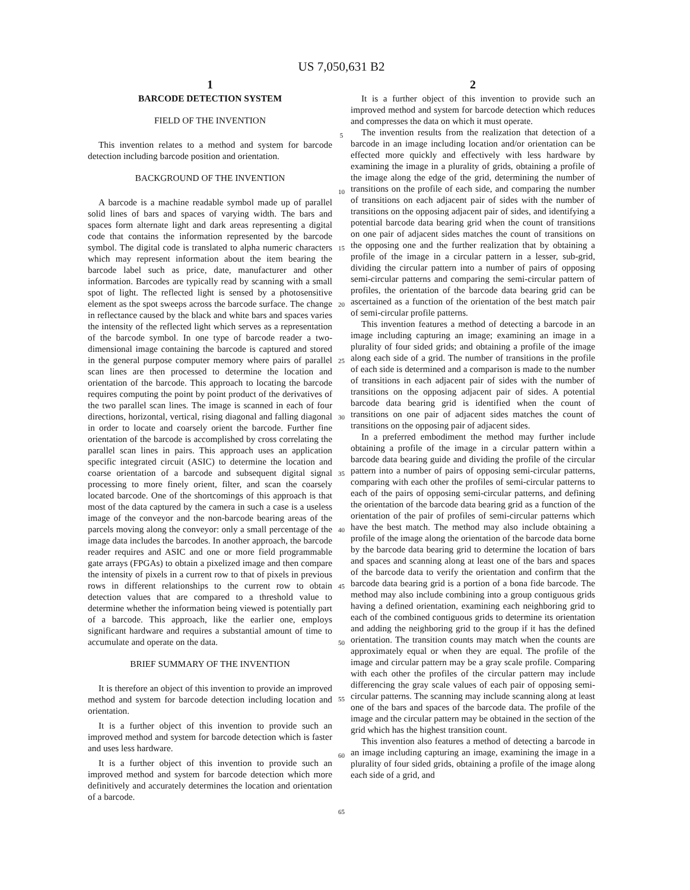US 7,050,631 B2
1
BARCODE DETECTION SYSTEM
FIELD OF THE INVENTION
This invention relates to a method and system for barcode detection including barcode position and orientation.
BACKGROUND OF THE INVENTION
A barcode is a machine readable symbol made up of parallel solid lines of bars and spaces of varying width. The bars and spaces form alternate light and dark areas representing a digital code that contains the information represented by the barcode symbol. The digital code is translated to alpha numeric characters which may represent information about the item bearing the barcode label such as price, date, manufacturer and other information. Barcodes are typically read by scanning with a small spot of light. The reflected light is sensed by a photosensitive element as the spot sweeps across the barcode surface. The change in reflectance caused by the black and white bars and spaces varies the intensity of the reflected light which serves as a representation of the barcode symbol. In one type of barcode reader a two-dimensional image containing the barcode is captured and stored in the general purpose computer memory where pairs of parallel scan lines are then processed to determine the location and orientation of the barcode. This approach to locating the barcode requires computing the point by point product of the derivatives of the two parallel scan lines. The image is scanned in each of four directions, horizontal, vertical, rising diagonal and falling diagonal in order to locate and coarsely orient the barcode. Further fine orientation of the barcode is accomplished by cross correlating the parallel scan lines in pairs. This approach uses an application specific integrated circuit (ASIC) to determine the location and coarse orientation of a barcode and subsequent digital signal processing to more finely orient, filter, and scan the coarsely located barcode. One of the shortcomings of this approach is that most of the data captured by the camera in such a case is a useless image of the conveyor and the non-barcode bearing areas of the parcels moving along the conveyor: only a small percentage of the image data includes the barcodes. In another approach, the barcode reader requires and ASIC and one or more field programmable gate arrays (FPGAs) to obtain a pixelized image and then compare the intensity of pixels in a current row to that of pixels in previous rows in different relationships to the current row to obtain detection values that are compared to a threshold value to determine whether the information being viewed is potentially part of a barcode. This approach, like the earlier one, employs significant hardware and requires a substantial amount of time to accumulate and operate on the data.
BRIEF SUMMARY OF THE INVENTION
It is therefore an object of this invention to provide an improved method and system for barcode detection including location and orientation.
It is a further object of this invention to provide such an improved method and system for barcode detection which is faster and uses less hardware.
It is a further object of this invention to provide such an improved method and system for barcode detection which more definitively and accurately determines the location and orientation of a barcode.
5
10
15
20
25
30
35
40
45
50
55
60
65
2
It is a further object of this invention to provide such an improved method and system for barcode detection which reduces and compresses the data on which it must operate.
The invention results from the realization that detection of a barcode in an image including location and/or orientation can be effected more quickly and effectively with less hardware by examining the image in a plurality of grids, obtaining a profile of the image along the edge of the grid, determining the number of transitions on the profile of each side, and comparing the number of transitions on each adjacent pair of sides with the number of transitions on the opposing adjacent pair of sides, and identifying a potential barcode data bearing grid when the count of transitions on one pair of adjacent sides matches the count of transitions on the opposing one and the further realization that by obtaining a profile of the image in a circular pattern in a lesser, sub-grid, dividing the circular pattern into a number of pairs of opposing semi-circular patterns and comparing the semi-circular pattern of profiles, the orientation of the barcode data bearing grid can be ascertained as a function of the orientation of the best match pair of semi-circular profile patterns.
This invention features a method of detecting a barcode in an image including capturing an image; examining an image in a plurality of four sided grids; and obtaining a profile of the image along each side of a grid. The number of transitions in the profile of each side is determined and a comparison is made to the number of transitions in each adjacent pair of sides with the number of transitions on the opposing adjacent pair of sides. A potential barcode data bearing grid is identified when the count of transitions on one pair of adjacent sides matches the count of transitions on the opposing pair of adjacent sides.
In a preferred embodiment the method may further include obtaining a profile of the image in a circular pattern within a barcode data bearing guide and dividing the profile of the circular pattern into a number of pairs of opposing semi-circular patterns, comparing with each other the profiles of semi-circular patterns to each of the pairs of opposing semi-circular patterns, and defining the orientation of the barcode data bearing grid as a function of the orientation of the pair of profiles of semi-circular patterns which have the best match. The method may also include obtaining a profile of the image along the orientation of the barcode data borne by the barcode data bearing grid to determine the location of bars and spaces and scanning along at least one of the bars and spaces of the barcode data to verify the orientation and confirm that the barcode data bearing grid is a portion of a bona fide barcode. The method may also include combining into a group contiguous grids having a defined orientation, examining each neighboring grid to each of the combined contiguous grids to determine its orientation and adding the neighboring grid to the group if it has the defined orientation. The transition counts may match when the counts are approximately equal or when they are equal. The profile of the image and circular pattern may be a gray scale profile. Comparing with each other the profiles of the circular pattern may include differencing the gray scale values of each pair of opposing semi-circular patterns. The scanning may include scanning along at least one of the bars and spaces of the barcode data. The profile of the image and the circular pattern may be obtained in the section of the grid which has the highest transition count.
This invention also features a method of detecting a barcode in an image including capturing an image, examining the image in a plurality of four sided grids, obtaining a profile of the image along each side of a grid, and